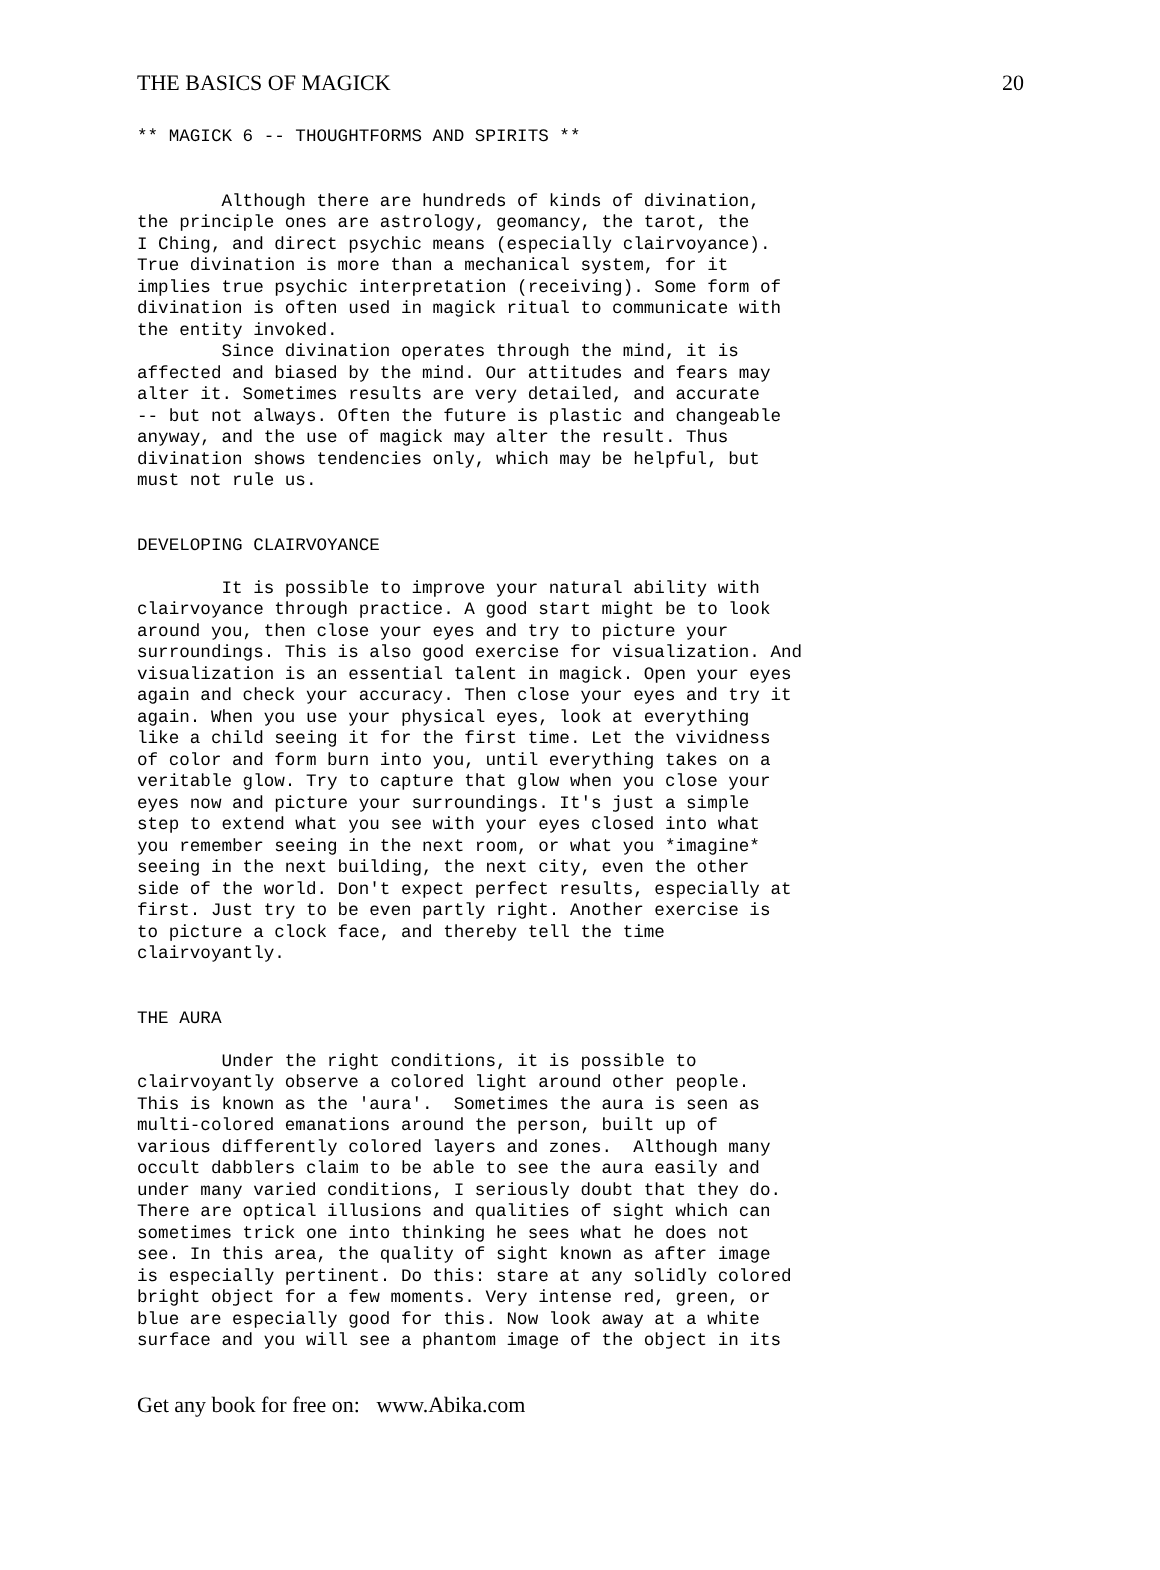THE BASICS OF MAGICK 20
** MAGICK 6 -- THOUGHTFORMS AND SPIRITS **


        Although there are hundreds of kinds of divination,
the principle ones are astrology, geomancy, the tarot, the
I Ching, and direct psychic means (especially clairvoyance).
True divination is more than a mechanical system, for it
implies true psychic interpretation (receiving). Some form of
divination is often used in magick ritual to communicate with
the entity invoked.
        Since divination operates through the mind, it is
affected and biased by the mind. Our attitudes and fears may
alter it. Sometimes results are very detailed, and accurate
-- but not always. Often the future is plastic and changeable
anyway, and the use of magick may alter the result. Thus
divination shows tendencies only, which may be helpful, but
must not rule us.


DEVELOPING CLAIRVOYANCE

        It is possible to improve your natural ability with
clairvoyance through practice. A good start might be to look
around you, then close your eyes and try to picture your
surroundings. This is also good exercise for visualization. And
visualization is an essential talent in magick. Open your eyes
again and check your accuracy. Then close your eyes and try it
again. When you use your physical eyes, look at everything
like a child seeing it for the first time. Let the vividness
of color and form burn into you, until everything takes on a
veritable glow. Try to capture that glow when you close your
eyes now and picture your surroundings. It's just a simple
step to extend what you see with your eyes closed into what
you remember seeing in the next room, or what you *imagine*
seeing in the next building, the next city, even the other
side of the world. Don't expect perfect results, especially at
first. Just try to be even partly right. Another exercise is
to picture a clock face, and thereby tell the time
clairvoyantly.


THE AURA

        Under the right conditions, it is possible to
clairvoyantly observe a colored light around other people.
This is known as the 'aura'.  Sometimes the aura is seen as
multi-colored emanations around the person, built up of
various differently colored layers and zones.  Although many
occult dabblers claim to be able to see the aura easily and
under many varied conditions, I seriously doubt that they do.
There are optical illusions and qualities of sight which can
sometimes trick one into thinking he sees what he does not
see. In this area, the quality of sight known as after image
is especially pertinent. Do this: stare at any solidly colored
bright object for a few moments. Very intense red, green, or
blue are especially good for this. Now look away at a white
surface and you will see a phantom image of the object in its
Get any book for free on: www.Abika.com